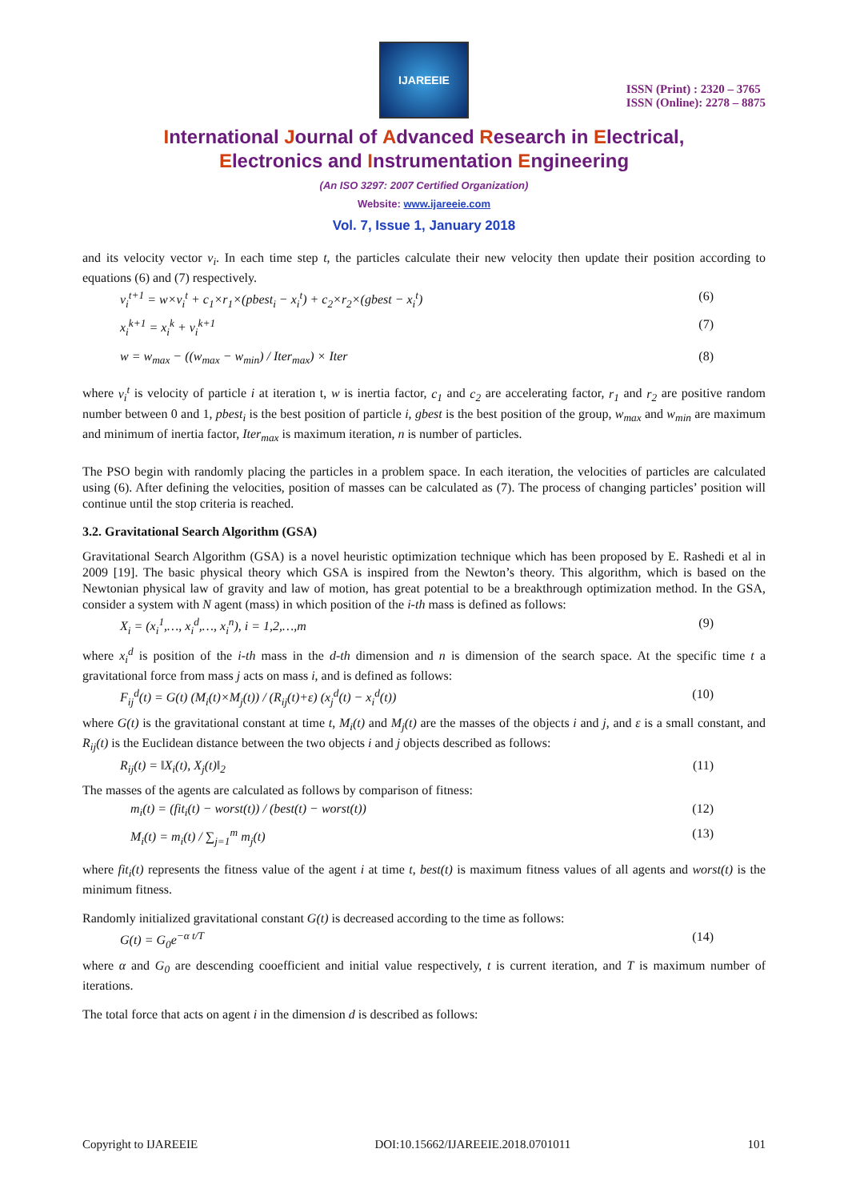IJAREEIE
ISSN (Print) : 2320 – 3765
ISSN (Online): 2278 – 8875
International Journal of Advanced Research in Electrical,
Electronics and Instrumentation Engineering
(An ISO 3297: 2007 Certified Organization)
Website: www.ijareeie.com
Vol. 7, Issue 1, January 2018
and its velocity vector v<sub>i</sub>. In each time step t, the particles calculate their new velocity then update their position according to equations (6) and (7) respectively.
v<sub>i</sub><sup>t+1</sup> = w×v<sub>i</sub><sup>t</sup> + c<sub>1</sub>×r<sub>1</sub>×(pbest<sub>i</sub> − x<sub>i</sub><sup>t</sup>) + c<sub>2</sub>×r<sub>2</sub>×(gbest − x<sub>i</sub><sup>t</sup>) (6)
x<sub>i</sub><sup>k+1</sup> = x<sub>i</sub><sup>k</sup> + v<sub>i</sub><sup>k+1</sup> (7)
w = w<sub>max</sub> − ((w<sub>max</sub> − w<sub>min</sub>) / Iter<sub>max</sub>) × Iter (8)
where v<sub>i</sub><sup>t</sup> is velocity of particle i at iteration t, w is inertia factor, c<sub>1</sub> and c<sub>2</sub> are accelerating factor, r<sub>1</sub> and r<sub>2</sub> are positive random number between 0 and 1, pbest<sub>i</sub> is the best position of particle i, gbest is the best position of the group, w<sub>max</sub> and w<sub>min</sub> are maximum and minimum of inertia factor, Iter<sub>max</sub> is maximum iteration, n is number of particles.
The PSO begin with randomly placing the particles in a problem space. In each iteration, the velocities of particles are calculated using (6). After defining the velocities, position of masses can be calculated as (7). The process of changing particles’ position will continue until the stop criteria is reached.
3.2. Gravitational Search Algorithm (GSA)
Gravitational Search Algorithm (GSA) is a novel heuristic optimization technique which has been proposed by E. Rashedi et al in 2009 [19]. The basic physical theory which GSA is inspired from the Newton’s theory. This algorithm, which is based on the Newtonian physical law of gravity and law of motion, has great potential to be a breakthrough optimization method. In the GSA, consider a system with N agent (mass) in which position of the i-th mass is defined as follows:
X<sub>i</sub> = (x<sub>i</sub><sup>1</sup>,…, x<sub>i</sub><sup>d</sup>,…, x<sub>i</sub><sup>n</sup>), i = 1,2,…,m (9)
where x<sub>i</sub><sup>d</sup> is position of the i-th mass in the d-th dimension and n is dimension of the search space. At the specific time t a gravitational force from mass j acts on mass i, and is defined as follows:
F<sub>ij</sub><sup>d</sup>(t) = G(t) (M<sub>i</sub>(t)×M<sub>j</sub>(t)) / (R<sub>ij</sub>(t)+ε) (x<sub>j</sub><sup>d</sup>(t) − x<sub>i</sub><sup>d</sup>(t)) (10)
where G(t) is the gravitational constant at time t, M<sub>i</sub>(t) and M<sub>j</sub>(t) are the masses of the objects i and j, and ε is a small constant, and R<sub>ij</sub>(t) is the Euclidean distance between the two objects i and j objects described as follows:
R<sub>ij</sub>(t) = ‖X<sub>i</sub>(t), X<sub>j</sub>(t)‖<sub>2</sub> (11)
The masses of the agents are calculated as follows by comparison of fitness:
m<sub>i</sub>(t) = (fit<sub>i</sub>(t) − worst(t)) / (best(t) − worst(t)) (12)
M<sub>i</sub>(t) = m<sub>i</sub>(t) / ∑<sub>j=1</sub><sup>m</sup> m<sub>j</sub>(t) (13)
where fit<sub>i</sub>(t) represents the fitness value of the agent i at time t, best(t) is maximum fitness values of all agents and worst(t) is the minimum fitness.
Randomly initialized gravitational constant G(t) is decreased according to the time as follows:
G(t) = G<sub>0</sub>e<sup>−α t/T</sup> (14)
where α and G<sub>0</sub> are descending cooefficient and initial value respectively, t is current iteration, and T is maximum number of iterations.
The total force that acts on agent i in the dimension d is described as follows:
Copyright to IJAREEIE DOI:10.15662/IJAREEIE.2018.0701011 101